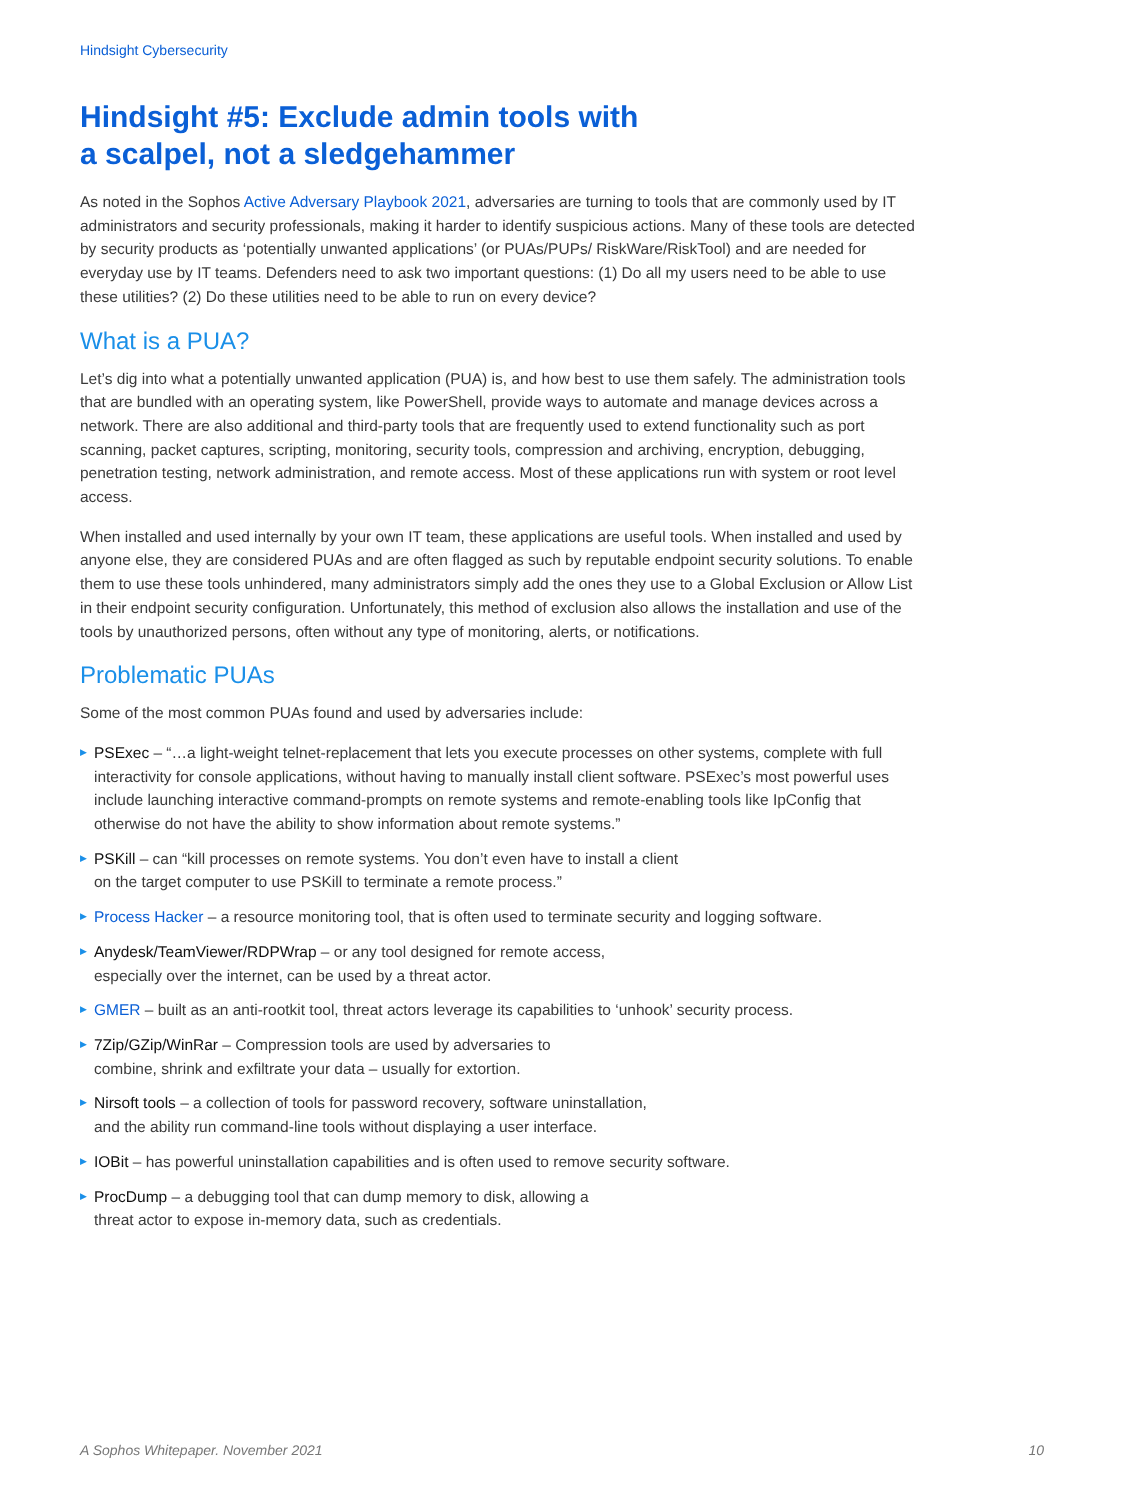Hindsight Cybersecurity
Hindsight #5: Exclude admin tools with
a scalpel, not a sledgehammer
As noted in the Sophos Active Adversary Playbook 2021, adversaries are turning to tools that are commonly used by IT administrators and security professionals, making it harder to identify suspicious actions. Many of these tools are detected by security products as ‘potentially unwanted applications’ (or PUAs/PUPs/ RiskWare/RiskTool) and are needed for everyday use by IT teams. Defenders need to ask two important questions: (1) Do all my users need to be able to use these utilities? (2) Do these utilities need to be able to run on every device?
What is a PUA?
Let’s dig into what a potentially unwanted application (PUA) is, and how best to use them safely. The administration tools that are bundled with an operating system, like PowerShell, provide ways to automate and manage devices across a network. There are also additional and third-party tools that are frequently used to extend functionality such as port scanning, packet captures, scripting, monitoring, security tools, compression and archiving, encryption, debugging, penetration testing, network administration, and remote access. Most of these applications run with system or root level access.
When installed and used internally by your own IT team, these applications are useful tools. When installed and used by anyone else, they are considered PUAs and are often flagged as such by reputable endpoint security solutions. To enable them to use these tools unhindered, many administrators simply add the ones they use to a Global Exclusion or Allow List in their endpoint security configuration. Unfortunately, this method of exclusion also allows the installation and use of the tools by unauthorized persons, often without any type of monitoring, alerts, or notifications.
Problematic PUAs
Some of the most common PUAs found and used by adversaries include:
▶ PSExec – “…a light-weight telnet-replacement that lets you execute processes on other systems, complete with full interactivity for console applications, without having to manually install client software. PSExec’s most powerful uses include launching interactive command-prompts on remote systems and remote-enabling tools like IpConfig that otherwise do not have the ability to show information about remote systems.”
▶ PSKill – can “kill processes on remote systems. You don’t even have to install a client
on the target computer to use PSKill to terminate a remote process.”
▶ Process Hacker – a resource monitoring tool, that is often used to terminate security and logging software.
▶ Anydesk/TeamViewer/RDPWrap – or any tool designed for remote access,
especially over the internet, can be used by a threat actor.
▶ GMER – built as an anti-rootkit tool, threat actors leverage its capabilities to ‘unhook’ security process.
▶ 7Zip/GZip/WinRar – Compression tools are used by adversaries to
combine, shrink and exfiltrate your data – usually for extortion.
▶ Nirsoft tools – a collection of tools for password recovery, software uninstallation,
and the ability run command-line tools without displaying a user interface.
▶ IOBit – has powerful uninstallation capabilities and is often used to remove security software.
▶ ProcDump – a debugging tool that can dump memory to disk, allowing a
threat actor to expose in-memory data, such as credentials.
A Sophos Whitepaper. November 2021 10